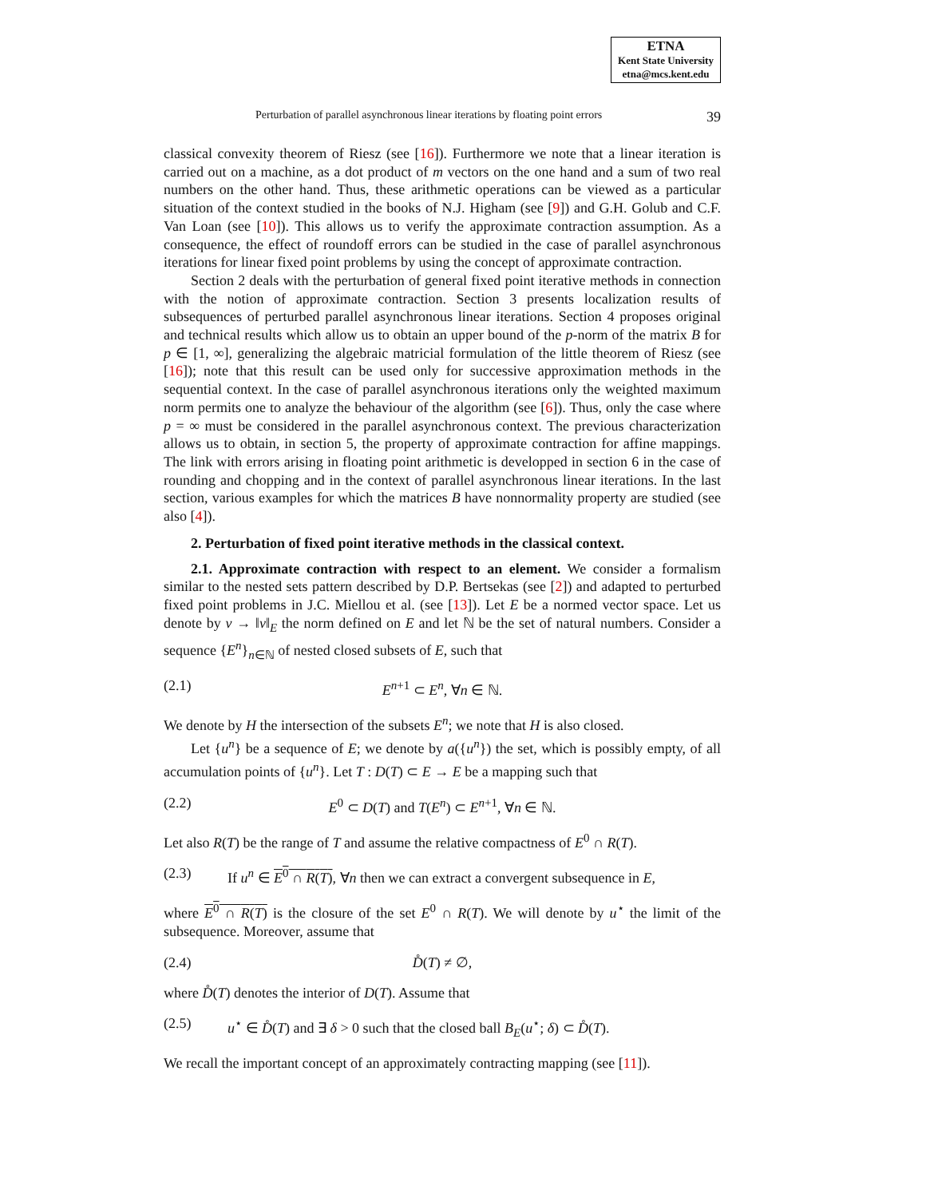ETNA
Kent State University
etna@mcs.kent.edu
Perturbation of parallel asynchronous linear iterations by floating point errors 39
classical convexity theorem of Riesz (see [16]). Furthermore we note that a linear iteration is carried out on a machine, as a dot product of m vectors on the one hand and a sum of two real numbers on the other hand. Thus, these arithmetic operations can be viewed as a particular situation of the context studied in the books of N.J. Higham (see [9]) and G.H. Golub and C.F. Van Loan (see [10]). This allows us to verify the approximate contraction assumption. As a consequence, the effect of roundoff errors can be studied in the case of parallel asynchronous iterations for linear fixed point problems by using the concept of approximate contraction.
Section 2 deals with the perturbation of general fixed point iterative methods in connection with the notion of approximate contraction. Section 3 presents localization results of subsequences of perturbed parallel asynchronous linear iterations. Section 4 proposes original and technical results which allow us to obtain an upper bound of the p-norm of the matrix B for p ∈ [1, ∞], generalizing the algebraic matricial formulation of the little theorem of Riesz (see [16]); note that this result can be used only for successive approximation methods in the sequential context. In the case of parallel asynchronous iterations only the weighted maximum norm permits one to analyze the behaviour of the algorithm (see [6]). Thus, only the case where p = ∞ must be considered in the parallel asynchronous context. The previous characterization allows us to obtain, in section 5, the property of approximate contraction for affine mappings. The link with errors arising in floating point arithmetic is developped in section 6 in the case of rounding and chopping and in the context of parallel asynchronous linear iterations. In the last section, various examples for which the matrices B have nonnormality property are studied (see also [4]).
2. Perturbation of fixed point iterative methods in the classical context.
2.1. Approximate contraction with respect to an element. We consider a formalism similar to the nested sets pattern described by D.P. Bertsekas (see [2]) and adapted to perturbed fixed point problems in J.C. Miellou et al. (see [13]). Let E be a normed vector space. Let us denote by v → ‖v‖<sub>E</sub> the norm defined on E and let ℕ be the set of natural numbers. Consider a sequence {E<sup>n</sup>}<sub>n∈ℕ</sub> of nested closed subsets of E, such that
(2.1) E<sup>n+1</sup> ⊂ E<sup>n</sup>, ∀n ∈ ℕ.
We denote by H the intersection of the subsets E<sup>n</sup>; we note that H is also closed.
Let {u<sup>n</sup>} be a sequence of E; we denote by a({u<sup>n</sup>}) the set, which is possibly empty, of all accumulation points of {u<sup>n</sup>}. Let T : D(T) ⊂ E → E be a mapping such that
(2.2) E<sup>0</sup> ⊂ D(T) and T(E<sup>n</sup>) ⊂ E<sup>n+1</sup>, ∀n ∈ ℕ.
Let also R(T) be the range of T and assume the relative compactness of E<sup>0</sup> ∩ R(T).
(2.3) If u<sup>n</sup> ∈ E<sup>0</sup> ∩ R(T), ∀n then we can extract a convergent subsequence in E,
where E<sup>0</sup> ∩ R(T) is the closure of the set E<sup>0</sup> ∩ R(T). We will denote by u<sup>⋆</sup> the limit of the subsequence. Moreover, assume that
(2.4) D̊(T) ≠ ∅,
where D̊(T) denotes the interior of D(T). Assume that
(2.5) u<sup>⋆</sup> ∈ D̊(T) and ∃ δ > 0 such that the closed ball B<sub>E</sub>(u<sup>⋆</sup>; δ) ⊂ D̊(T).
We recall the important concept of an approximately contracting mapping (see [11]).